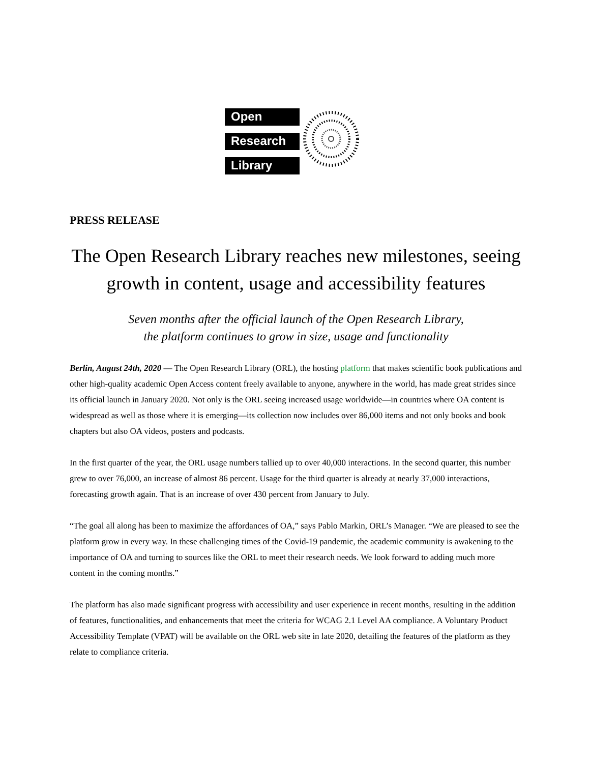Open
Research
Library
PRESS RELEASE
The Open Research Library reaches new milestones, seeing growth in content, usage and accessibility features
Seven months after the official launch of the Open Research Library,
the platform continues to grow in size, usage and functionality
Berlin, August 24th, 2020 — The Open Research Library (ORL), the hosting platform that makes scientific book publications and other high-quality academic Open Access content freely available to anyone, anywhere in the world, has made great strides since its official launch in January 2020. Not only is the ORL seeing increased usage worldwide—in countries where OA content is widespread as well as those where it is emerging—its collection now includes over 86,000 items and not only books and book chapters but also OA videos, posters and podcasts.
In the first quarter of the year, the ORL usage numbers tallied up to over 40,000 interactions. In the second quarter, this number grew to over 76,000, an increase of almost 86 percent. Usage for the third quarter is already at nearly 37,000 interactions, forecasting growth again. That is an increase of over 430 percent from January to July.
“The goal all along has been to maximize the affordances of OA,” says Pablo Markin, ORL’s Manager. “We are pleased to see the platform grow in every way. In these challenging times of the Covid-19 pandemic, the academic community is awakening to the importance of OA and turning to sources like the ORL to meet their research needs. We look forward to adding much more content in the coming months.”
The platform has also made significant progress with accessibility and user experience in recent months, resulting in the addition of features, functionalities, and enhancements that meet the criteria for WCAG 2.1 Level AA compliance. A Voluntary Product Accessibility Template (VPAT) will be available on the ORL web site in late 2020, detailing the features of the platform as they relate to compliance criteria.